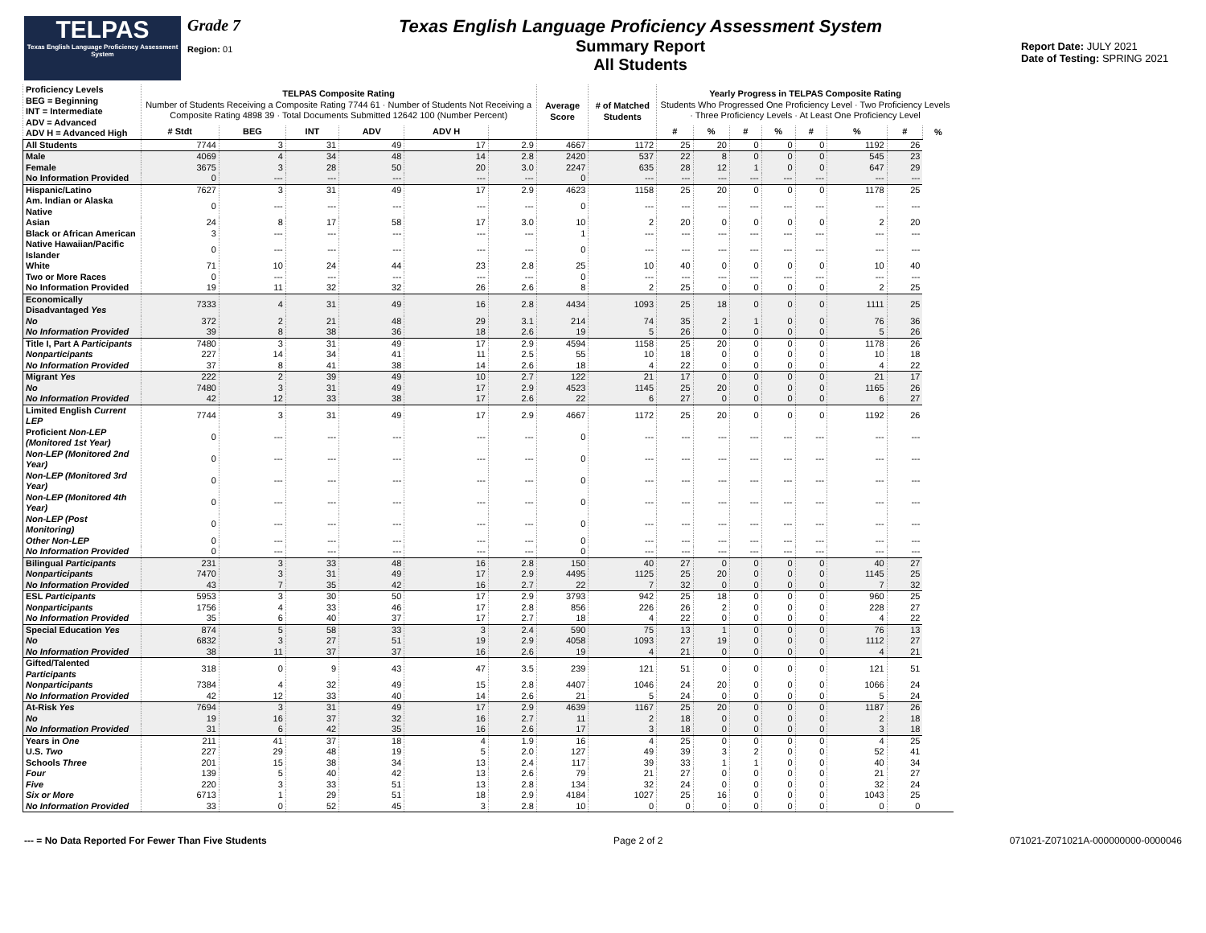TELPAS
Texas English Language Proficiency Assessment System
Grade 7
Region: 01
Texas English Language Proficiency Assessment System
Summary Report
All Students
Report Date: JULY 2021
Date of Testing: SPRING 2021
| Proficiency Levels BEG = Beginning INT = Intermediate ADV = Advanced ADV H = Advanced High | TELPAS Composite Rating Number of Students Receiving a Composite Rating 7744 61 · Number of Students Not Receiving a Composite Rating 4898 39 · Total Documents Submitted 12642 100 (Number Percent) | | | | | | Average Score | # of Matched Students | Yearly Progress in TELPAS Composite Rating Students Who Progressed One Proficiency Level · Two Proficiency Levels · Three Proficiency Levels · At Least One Proficiency Level | | | | | | | |
| --- | --- | --- | --- | --- | --- | --- | --- | --- | --- | --- | --- | --- | --- | --- | --- | --- |
| | # Stdt | BEG | INT | ADV | ADV H | | | | # | % | # | % | # | % | # | % |
| All Students | 7744 | 3 | 31 | 49 | 17 | 2.9 | 4667 | 1172 | 25 | 20 | 0 | 0 | 0 | 1192 | 26 | |
| Male | 4069 | 4 | 34 | 48 | 14 | 2.8 | 2420 | 537 | 22 | 8 | 0 | 0 | 0 | 545 | 23 | |
| Female | 3675 | 3 | 28 | 50 | 20 | 3.0 | 2247 | 635 | 28 | 12 | 1 | 0 | 0 | 647 | 29 | |
| No Information Provided | 0 | --- | --- | --- | --- | --- | 0 | --- | --- | --- | --- | --- | --- | --- | --- | |
| Hispanic/Latino | 7627 | 3 | 31 | 49 | 17 | 2.9 | 4623 | 1158 | 25 | 20 | 0 | 0 | 0 | 1178 | 25 | |
| Am. Indian or Alaska Native | 0 | --- | --- | --- | --- | --- | 0 | --- | --- | --- | --- | --- | --- | --- | --- | |
| Asian | 24 | 8 | 17 | 58 | 17 | 3.0 | 10 | 2 | 20 | 0 | 0 | 0 | 0 | 2 | 20 | |
| Black or African American | 3 | --- | --- | --- | --- | --- | 1 | --- | --- | --- | --- | --- | --- | --- | --- | |
| Native Hawaiian/Pacific Islander | 0 | --- | --- | --- | --- | --- | 0 | --- | --- | --- | --- | --- | --- | --- | --- | |
| White | 71 | 10 | 24 | 44 | 23 | 2.8 | 25 | 10 | 40 | 0 | 0 | 0 | 0 | 10 | 40 | |
| Two or More Races | 0 | --- | --- | --- | --- | --- | 0 | --- | --- | --- | --- | --- | --- | --- | --- | |
| No Information Provided | 19 | 11 | 32 | 32 | 26 | 2.6 | 8 | 2 | 25 | 0 | 0 | 0 | 0 | 2 | 25 | |
| Economically Disadvantaged Yes | 7333 | 4 | 31 | 49 | 16 | 2.8 | 4434 | 1093 | 25 | 18 | 0 | 0 | 0 | 1111 | 25 | |
| No | 372 | 2 | 21 | 48 | 29 | 3.1 | 214 | 74 | 35 | 2 | 1 | 0 | 0 | 76 | 36 | |
| No Information Provided | 39 | 8 | 38 | 36 | 18 | 2.6 | 19 | 5 | 26 | 0 | 0 | 0 | 0 | 5 | 26 | |
| Title I, Part A Participants | 7480 | 3 | 31 | 49 | 17 | 2.9 | 4594 | 1158 | 25 | 20 | 0 | 0 | 0 | 1178 | 26 | |
| Nonparticipants | 227 | 14 | 34 | 41 | 11 | 2.5 | 55 | 10 | 18 | 0 | 0 | 0 | 0 | 10 | 18 | |
| No Information Provided | 37 | 8 | 41 | 38 | 14 | 2.6 | 18 | 4 | 22 | 0 | 0 | 0 | 0 | 4 | 22 | |
| Migrant Yes | 222 | 2 | 39 | 49 | 10 | 2.7 | 122 | 21 | 17 | 0 | 0 | 0 | 0 | 21 | 17 | |
| No | 7480 | 3 | 31 | 49 | 17 | 2.9 | 4523 | 1145 | 25 | 20 | 0 | 0 | 0 | 1165 | 26 | |
| No Information Provided | 42 | 12 | 33 | 38 | 17 | 2.6 | 22 | 6 | 27 | 0 | 0 | 0 | 0 | 6 | 27 | |
| Limited English Current LEP | 7744 | 3 | 31 | 49 | 17 | 2.9 | 4667 | 1172 | 25 | 20 | 0 | 0 | 0 | 1192 | 26 | |
| Proficient Non-LEP (Monitored 1st Year) | 0 | --- | --- | --- | --- | --- | 0 | --- | --- | --- | --- | --- | --- | --- | --- | |
| Non-LEP (Monitored 2nd Year) | 0 | --- | --- | --- | --- | --- | 0 | --- | --- | --- | --- | --- | --- | --- | --- | |
| Non-LEP (Monitored 3rd Year) | 0 | --- | --- | --- | --- | --- | 0 | --- | --- | --- | --- | --- | --- | --- | --- | |
| Non-LEP (Monitored 4th Year) | 0 | --- | --- | --- | --- | --- | 0 | --- | --- | --- | --- | --- | --- | --- | --- | |
| Non-LEP (Post Monitoring) | 0 | --- | --- | --- | --- | --- | 0 | --- | --- | --- | --- | --- | --- | --- | --- | |
| Other Non-LEP | 0 | --- | --- | --- | --- | --- | 0 | --- | --- | --- | --- | --- | --- | --- | --- | |
| No Information Provided | 0 | --- | --- | --- | --- | --- | 0 | --- | --- | --- | --- | --- | --- | --- | --- | |
| Bilingual Participants | 231 | 3 | 33 | 48 | 16 | 2.8 | 150 | 40 | 27 | 0 | 0 | 0 | 0 | 40 | 27 | |
| Nonparticipants | 7470 | 3 | 31 | 49 | 17 | 2.9 | 4495 | 1125 | 25 | 20 | 0 | 0 | 0 | 1145 | 25 | |
| No Information Provided | 43 | 7 | 35 | 42 | 16 | 2.7 | 22 | 7 | 32 | 0 | 0 | 0 | 0 | 7 | 32 | |
| ESL Participants | 5953 | 3 | 30 | 50 | 17 | 2.9 | 3793 | 942 | 25 | 18 | 0 | 0 | 0 | 960 | 25 | |
| Nonparticipants | 1756 | 4 | 33 | 46 | 17 | 2.8 | 856 | 226 | 26 | 2 | 0 | 0 | 0 | 228 | 27 | |
| No Information Provided | 35 | 6 | 40 | 37 | 17 | 2.7 | 18 | 4 | 22 | 0 | 0 | 0 | 0 | 4 | 22 | |
| Special Education Yes | 874 | 5 | 58 | 33 | 3 | 2.4 | 590 | 75 | 13 | 1 | 0 | 0 | 0 | 76 | 13 | |
| No | 6832 | 3 | 27 | 51 | 19 | 2.9 | 4058 | 1093 | 27 | 19 | 0 | 0 | 0 | 1112 | 27 | |
| No Information Provided | 38 | 11 | 37 | 37 | 16 | 2.6 | 19 | 4 | 21 | 0 | 0 | 0 | 0 | 4 | 21 | |
| Gifted/Talented Participants | 318 | 0 | 9 | 43 | 47 | 3.5 | 239 | 121 | 51 | 0 | 0 | 0 | 0 | 121 | 51 | |
| Nonparticipants | 7384 | 4 | 32 | 49 | 15 | 2.8 | 4407 | 1046 | 24 | 20 | 0 | 0 | 0 | 1066 | 24 | |
| No Information Provided | 42 | 12 | 33 | 40 | 14 | 2.6 | 21 | 5 | 24 | 0 | 0 | 0 | 0 | 5 | 24 | |
| At-Risk Yes | 7694 | 3 | 31 | 49 | 17 | 2.9 | 4639 | 1167 | 25 | 20 | 0 | 0 | 0 | 1187 | 26 | |
| No | 19 | 16 | 37 | 32 | 16 | 2.7 | 11 | 2 | 18 | 0 | 0 | 0 | 0 | 2 | 18 | |
| No Information Provided | 31 | 6 | 42 | 35 | 16 | 2.6 | 17 | 3 | 18 | 0 | 0 | 0 | 0 | 3 | 18 | |
| Years in One | 211 | 41 | 37 | 18 | 4 | 1.9 | 16 | 4 | 25 | 0 | 0 | 0 | 0 | 4 | 25 | |
| U.S. Two | 227 | 29 | 48 | 19 | 5 | 2.0 | 127 | 49 | 39 | 3 | 2 | 0 | 0 | 52 | 41 | |
| Schools Three | 201 | 15 | 38 | 34 | 13 | 2.4 | 117 | 39 | 33 | 1 | 1 | 0 | 0 | 40 | 34 | |
| Four | 139 | 5 | 40 | 42 | 13 | 2.6 | 79 | 21 | 27 | 0 | 0 | 0 | 0 | 21 | 27 | |
| Five | 220 | 3 | 33 | 51 | 13 | 2.8 | 134 | 32 | 24 | 0 | 0 | 0 | 0 | 32 | 24 | |
| Six or More | 6713 | 1 | 29 | 51 | 18 | 2.9 | 4184 | 1027 | 25 | 16 | 0 | 0 | 0 | 1043 | 25 | |
| No Information Provided | 33 | 0 | 52 | 45 | 3 | 2.8 | 10 | 0 | 0 | 0 | 0 | 0 | 0 | 0 | 0 | |
--- = No Data Reported For Fewer Than Five Students Page 2 of 2 071021-Z071021A-000000000-0000046